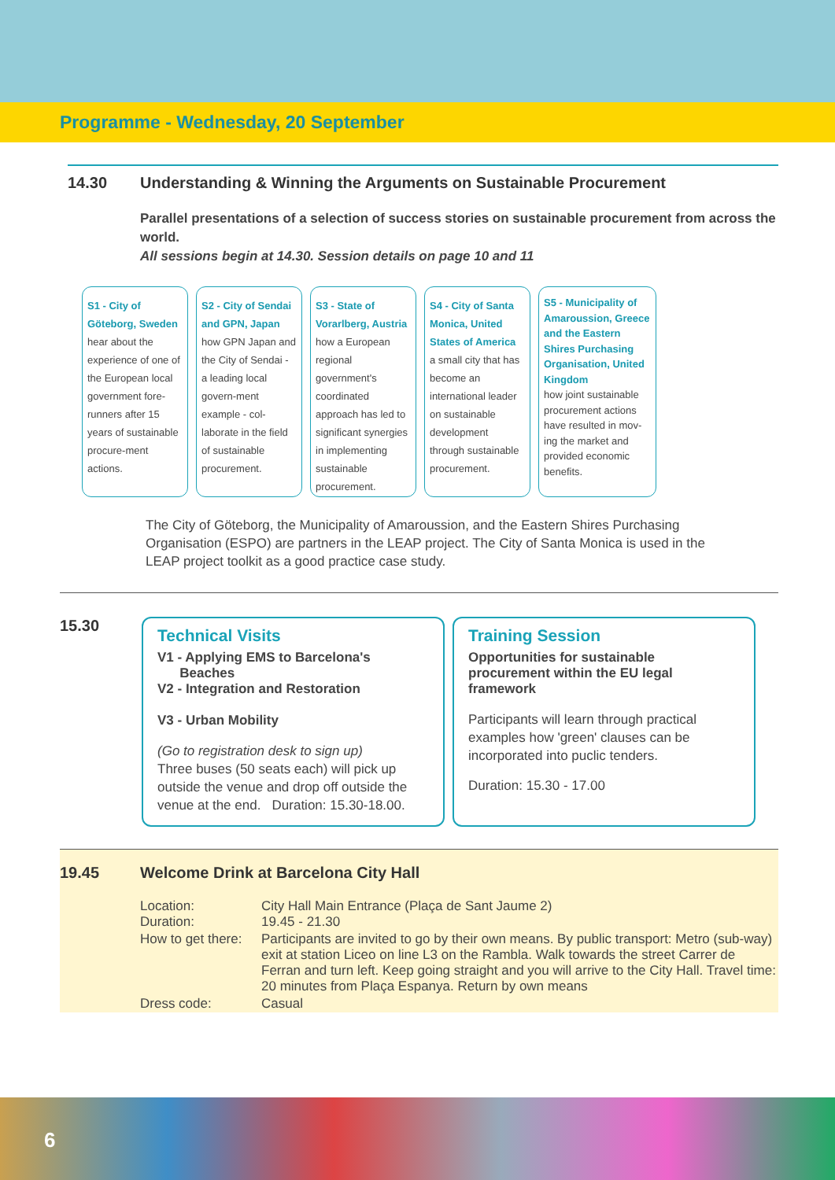Programme - Wednesday, 20 September
14.30 Understanding & Winning the Arguments on Sustainable Procurement
Parallel presentations of a selection of success stories on sustainable procurement from across the world.
All sessions begin at 14.30. Session details on page 10 and 11
S1 - City of Göteborg, Sweden
hear about the experience of one of the European local government fore-runners after 15 years of sustainable procure-ment actions.
S2 - City of Sendai and GPN, Japan
how GPN Japan and the City of Sendai - a leading local govern-ment example - col-laborate in the field of sustainable procurement.
S3 - State of Vorarlberg, Austria
how a European regional government's coordinated approach has led to significant synergies in implementing sustainable procurement.
S4 - City of Santa Monica, United States of America
a small city that has become an international leader on sustainable development through sustainable procurement.
S5 - Municipality of Amaroussion, Greece and the Eastern Shires Purchasing Organisation, United Kingdom
how joint sustainable procurement actions have resulted in mov-ing the market and provided economic benefits.
The City of Göteborg, the Municipality of Amaroussion, and the Eastern Shires Purchasing Organisation (ESPO) are partners in the LEAP project. The City of Santa Monica is used in the LEAP project toolkit as a good practice case study.
15.30
Technical Visits
V1 - Applying EMS to Barcelona's
Beaches
V2 - Integration and Restoration
V3 - Urban Mobility
(Go to registration desk to sign up)
Three buses (50 seats each) will pick up outside the venue and drop off outside the venue at the end. Duration: 15.30-18.00.
Training Session
Opportunities for sustainable procurement within the EU legal framework
Participants will learn through practical examples how 'green' clauses can be incorporated into puclic tenders.
Duration: 15.30 - 17.00
19.45 Welcome Drink at Barcelona City Hall
| Location: Duration: | City Hall Main Entrance (Plaça de Sant Jaume 2) 19.45 - 21.30 |
| How to get there: | Participants are invited to go by their own means. By public transport: Metro (sub-way) exit at station Liceo on line L3 on the Rambla. Walk towards the street Carrer de Ferran and turn left. Keep going straight and you will arrive to the City Hall. Travel time: 20 minutes from Plaça Espanya. Return by own means |
| Dress code: | Casual |
6